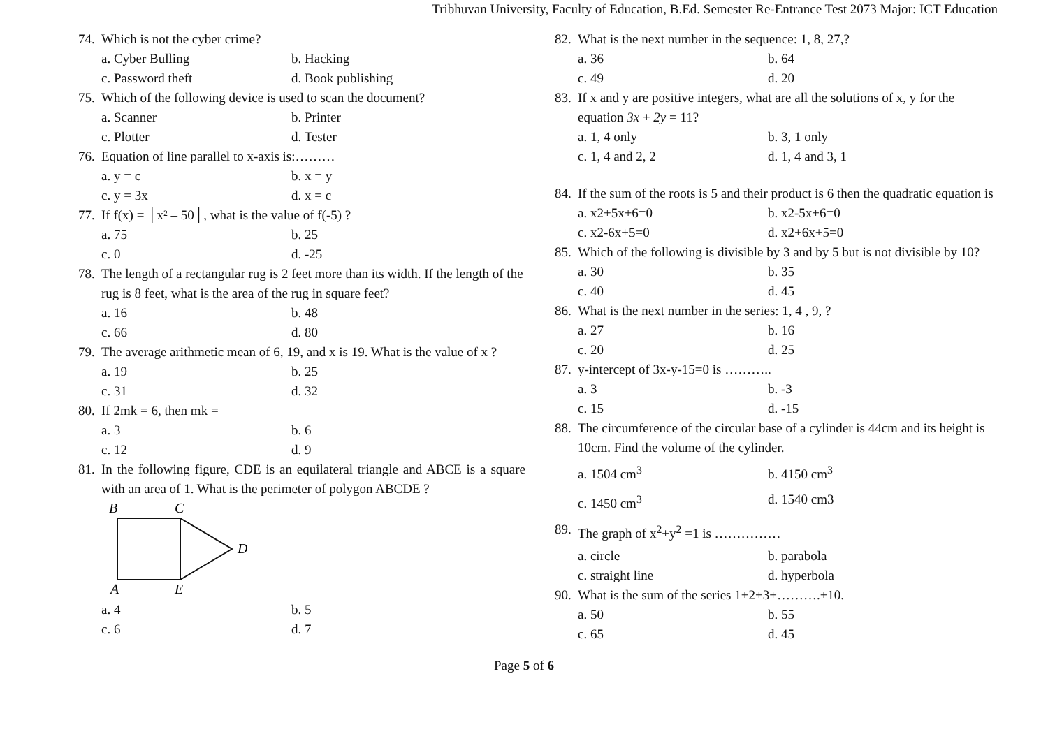Tribhuvan University, Faculty of Education, B.Ed. Semester Re-Entrance Test 2073 Major: ICT Education
74. Which is not the cyber crime?
a. Cyber Bulling b. Hacking
c. Password theft d. Book publishing
75. Which of the following device is used to scan the document?
a. Scanner b. Printer
c. Plotter d. Tester
76. Equation of line parallel to x-axis is:………
a. y = c b. x = y
c. y = 3x d. x = c
77. If f(x) = │x² – 50│, what is the value of f(-5) ?
a. 75 b. 25
c. 0 d. -25
78. The length of a rectangular rug is 2 feet more than its width. If the length of the rug is 8 feet, what is the area of the rug in square feet?
a. 16 b. 48
c. 66 d. 80
79. The average arithmetic mean of 6, 19, and x is 19. What is the value of x ?
a. 19 b. 25
c. 31 d. 32
80. If 2mk = 6, then mk =
a. 3 b. 6
c. 12 d. 9
81. In the following figure, CDE is an equilateral triangle and ABCE is a square with an area of 1. What is the perimeter of polygon ABCDE ?
B
C
D
A
E
a. 4 b. 5
c. 6 d. 7
82. What is the next number in the sequence: 1, 8, 27,?
a. 36 b. 64
c. 49 d. 20
83. If x and y are positive integers, what are all the solutions of x, y for the equation 3x + 2y = 11?
a. 1, 4 only b. 3, 1 only
c. 1, 4 and 2, 2 d. 1, 4 and 3, 1
84. If the sum of the roots is 5 and their product is 6 then the quadratic equation is
a. x2+5x+6=0 b. x2-5x+6=0
c. x2-6x+5=0 d. x2+6x+5=0
85. Which of the following is divisible by 3 and by 5 but is not divisible by 10?
a. 30 b. 35
c. 40 d. 45
86. What is the next number in the series: 1, 4 , 9, ?
a. 27 b. 16
c. 20 d. 25
87. y-intercept of 3x-y-15=0 is ………..
a. 3 b. -3
c. 15 d. -15
88. The circumference of the circular base of a cylinder is 44cm and its height is 10cm. Find the volume of the cylinder.
a. 1504 cm<sup>3</sup> b. 4150 cm<sup>3</sup>
c. 1450 cm<sup>3</sup> d. 1540 cm3
89. The graph of x<sup>2</sup>+y<sup>2</sup> =1 is ……………
a. circle b. parabola
c. straight line d. hyperbola
90. What is the sum of the series 1+2+3+……….+10.
a. 50 b. 55
c. 65 d. 45
Page 5 of 6